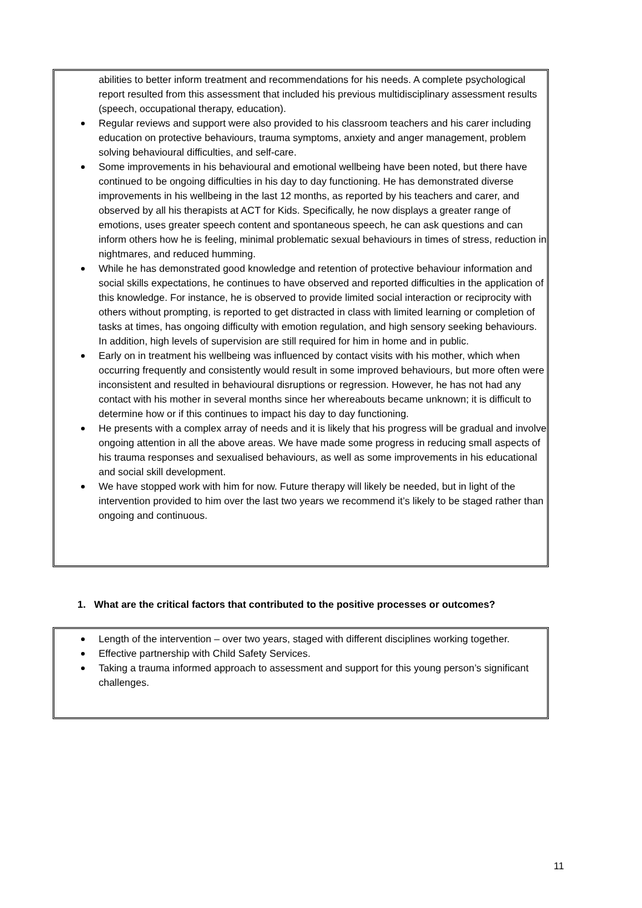abilities to better inform treatment and recommendations for his needs. A complete psychological report resulted from this assessment that included his previous multidisciplinary assessment results (speech, occupational therapy, education).
Regular reviews and support were also provided to his classroom teachers and his carer including education on protective behaviours, trauma symptoms, anxiety and anger management, problem solving behavioural difficulties, and self-care.
Some improvements in his behavioural and emotional wellbeing have been noted, but there have continued to be ongoing difficulties in his day to day functioning. He has demonstrated diverse improvements in his wellbeing in the last 12 months, as reported by his teachers and carer, and observed by all his therapists at ACT for Kids. Specifically, he now displays a greater range of emotions, uses greater speech content and spontaneous speech, he can ask questions and can inform others how he is feeling, minimal problematic sexual behaviours in times of stress, reduction in nightmares, and reduced humming.
While he has demonstrated good knowledge and retention of protective behaviour information and social skills expectations, he continues to have observed and reported difficulties in the application of this knowledge. For instance, he is observed to provide limited social interaction or reciprocity with others without prompting, is reported to get distracted in class with limited learning or completion of tasks at times, has ongoing difficulty with emotion regulation, and high sensory seeking behaviours. In addition, high levels of supervision are still required for him in home and in public.
Early on in treatment his wellbeing was influenced by contact visits with his mother, which when occurring frequently and consistently would result in some improved behaviours, but more often were inconsistent and resulted in behavioural disruptions or regression. However, he has not had any contact with his mother in several months since her whereabouts became unknown; it is difficult to determine how or if this continues to impact his day to day functioning.
He presents with a complex array of needs and it is likely that his progress will be gradual and involve ongoing attention in all the above areas. We have made some progress in reducing small aspects of his trauma responses and sexualised behaviours, as well as some improvements in his educational and social skill development.
We have stopped work with him for now. Future therapy will likely be needed, but in light of the intervention provided to him over the last two years we recommend it’s likely to be staged rather than ongoing and continuous.
1. What are the critical factors that contributed to the positive processes or outcomes?
Length of the intervention – over two years, staged with different disciplines working together.
Effective partnership with Child Safety Services.
Taking a trauma informed approach to assessment and support for this young person’s significant challenges.
11